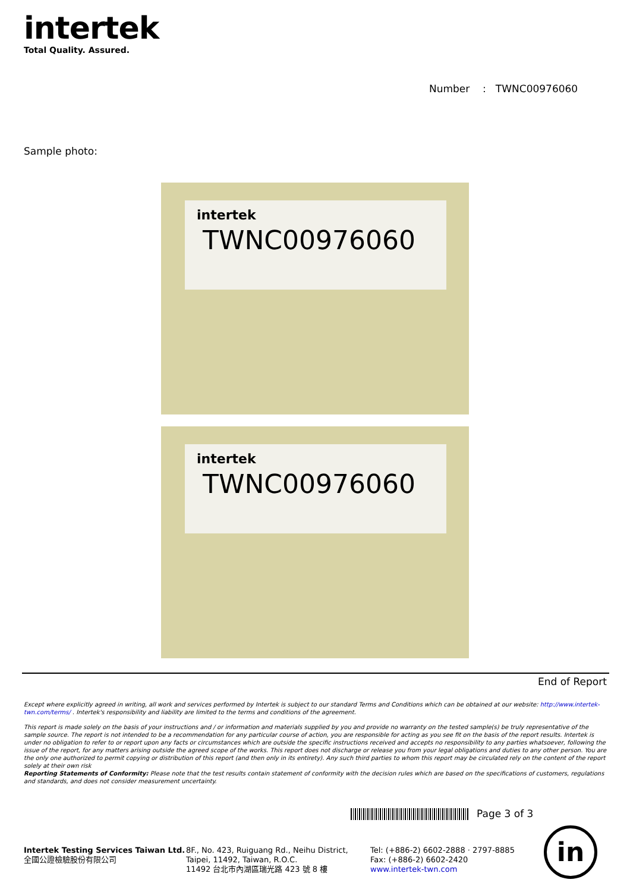intertek
Total Quality. Assured.
Number : TWNC00976060
Sample photo:
intertek
TWNC00976060
intertek
TWNC00976060
End of Report
Except where explicitly agreed in writing, all work and services performed by Intertek is subject to our standard Terms and Conditions which can be obtained at our website: http://www.intertek-twn.com/terms/ . Intertek's responsibility and liability are limited to the terms and conditions of the agreement.
This report is made solely on the basis of your instructions and / or information and materials supplied by you and provide no warranty on the tested sample(s) be truly representative of the sample source. The report is not intended to be a recommendation for any particular course of action, you are responsible for acting as you see fit on the basis of the report results. Intertek is under no obligation to refer to or report upon any facts or circumstances which are outside the specific instructions received and accepts no responsibility to any parties whatsoever, following the issue of the report, for any matters arising outside the agreed scope of the works. This report does not discharge or release you from your legal obligations and duties to any other person. You are the only one authorized to permit copying or distribution of this report (and then only in its entirety). Any such third parties to whom this report may be circulated rely on the content of the report solely at their own risk
Reporting Statements of Conformity: Please note that the test results contain statement of conformity with the decision rules which are based on the specifications of customers, regulations and standards, and does not consider measurement uncertainty.
Page 3 of 3
Intertek Testing Services Taiwan Ltd.
全國公證檢驗股份有限公司
8F., No. 423, Ruiguang Rd., Neihu District,
Taipei, 11492, Taiwan, R.O.C.
11492 台北市內湖區瑞光路 423 號 8 樓
Tel: (+886-2) 6602-2888 · 2797-8885
Fax: (+886-2) 6602-2420
www.intertek-twn.com
in